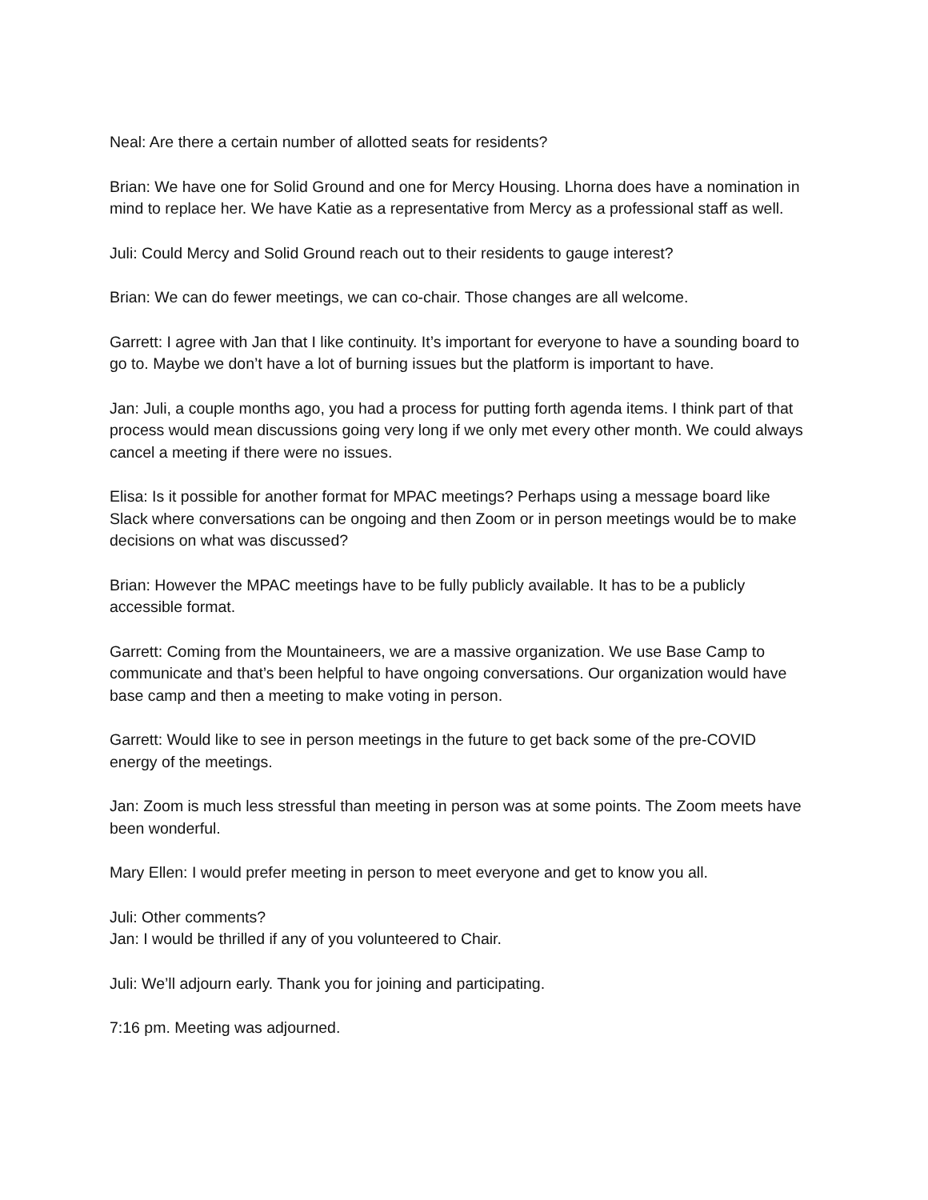Neal: Are there a certain number of allotted seats for residents?
Brian: We have one for Solid Ground and one for Mercy Housing. Lhorna does have a nomination in mind to replace her. We have Katie as a representative from Mercy as a professional staff as well.
Juli: Could Mercy and Solid Ground reach out to their residents to gauge interest?
Brian: We can do fewer meetings, we can co-chair. Those changes are all welcome.
Garrett: I agree with Jan that I like continuity. It’s important for everyone to have a sounding board to go to. Maybe we don’t have a lot of burning issues but the platform is important to have.
Jan: Juli, a couple months ago, you had a process for putting forth agenda items. I think part of that process would mean discussions going very long if we only met every other month. We could always cancel a meeting if there were no issues.
Elisa: Is it possible for another format for MPAC meetings? Perhaps using a message board like Slack where conversations can be ongoing and then Zoom or in person meetings would be to make decisions on what was discussed?
Brian: However the MPAC meetings have to be fully publicly available. It has to be a publicly accessible format.
Garrett: Coming from the Mountaineers, we are a massive organization. We use Base Camp to communicate and that’s been helpful to have ongoing conversations. Our organization would have base camp and then a meeting to make voting in person.
Garrett: Would like to see in person meetings in the future to get back some of the pre-COVID energy of the meetings.
Jan: Zoom is much less stressful than meeting in person was at some points. The Zoom meets have been wonderful.
Mary Ellen: I would prefer meeting in person to meet everyone and get to know you all.
Juli: Other comments?
Jan: I would be thrilled if any of you volunteered to Chair.
Juli: We’ll adjourn early. Thank you for joining and participating.
7:16 pm. Meeting was adjourned.